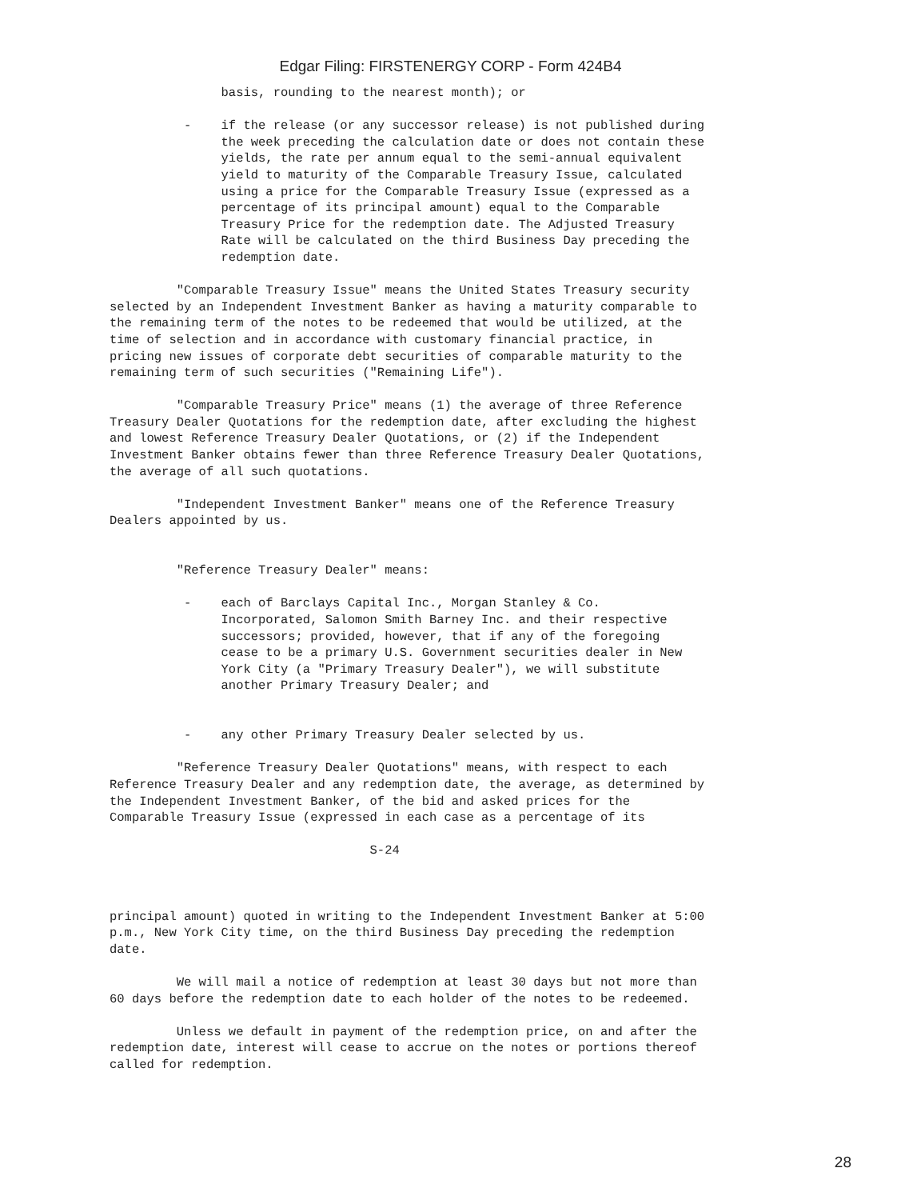Edgar Filing: FIRSTENERGY CORP - Form 424B4
               basis, rounding to the nearest month); or

          -    if the release (or any successor release) is not published during
               the week preceding the calculation date or does not contain these
               yields, the rate per annum equal to the semi-annual equivalent
               yield to maturity of the Comparable Treasury Issue, calculated
               using a price for the Comparable Treasury Issue (expressed as a
               percentage of its principal amount) equal to the Comparable
               Treasury Price for the redemption date. The Adjusted Treasury
               Rate will be calculated on the third Business Day preceding the
               redemption date.

         "Comparable Treasury Issue" means the United States Treasury security
selected by an Independent Investment Banker as having a maturity comparable to
the remaining term of the notes to be redeemed that would be utilized, at the
time of selection and in accordance with customary financial practice, in
pricing new issues of corporate debt securities of comparable maturity to the
remaining term of such securities ("Remaining Life").

         "Comparable Treasury Price" means (1) the average of three Reference
Treasury Dealer Quotations for the redemption date, after excluding the highest
and lowest Reference Treasury Dealer Quotations, or (2) if the Independent
Investment Banker obtains fewer than three Reference Treasury Dealer Quotations,
the average of all such quotations.

         "Independent Investment Banker" means one of the Reference Treasury
Dealers appointed by us.


         "Reference Treasury Dealer" means:

          -    each of Barclays Capital Inc., Morgan Stanley & Co.
               Incorporated, Salomon Smith Barney Inc. and their respective
               successors; provided, however, that if any of the foregoing
               cease to be a primary U.S. Government securities dealer in New
               York City (a "Primary Treasury Dealer"), we will substitute
               another Primary Treasury Dealer; and


          -    any other Primary Treasury Dealer selected by us.

         "Reference Treasury Dealer Quotations" means, with respect to each
Reference Treasury Dealer and any redemption date, the average, as determined by
the Independent Investment Banker, of the bid and asked prices for the
Comparable Treasury Issue (expressed in each case as a percentage of its

                                   S-24



principal amount) quoted in writing to the Independent Investment Banker at 5:00
p.m., New York City time, on the third Business Day preceding the redemption
date.

         We will mail a notice of redemption at least 30 days but not more than
60 days before the redemption date to each holder of the notes to be redeemed.

         Unless we default in payment of the redemption price, on and after the
redemption date, interest will cease to accrue on the notes or portions thereof
called for redemption.
28